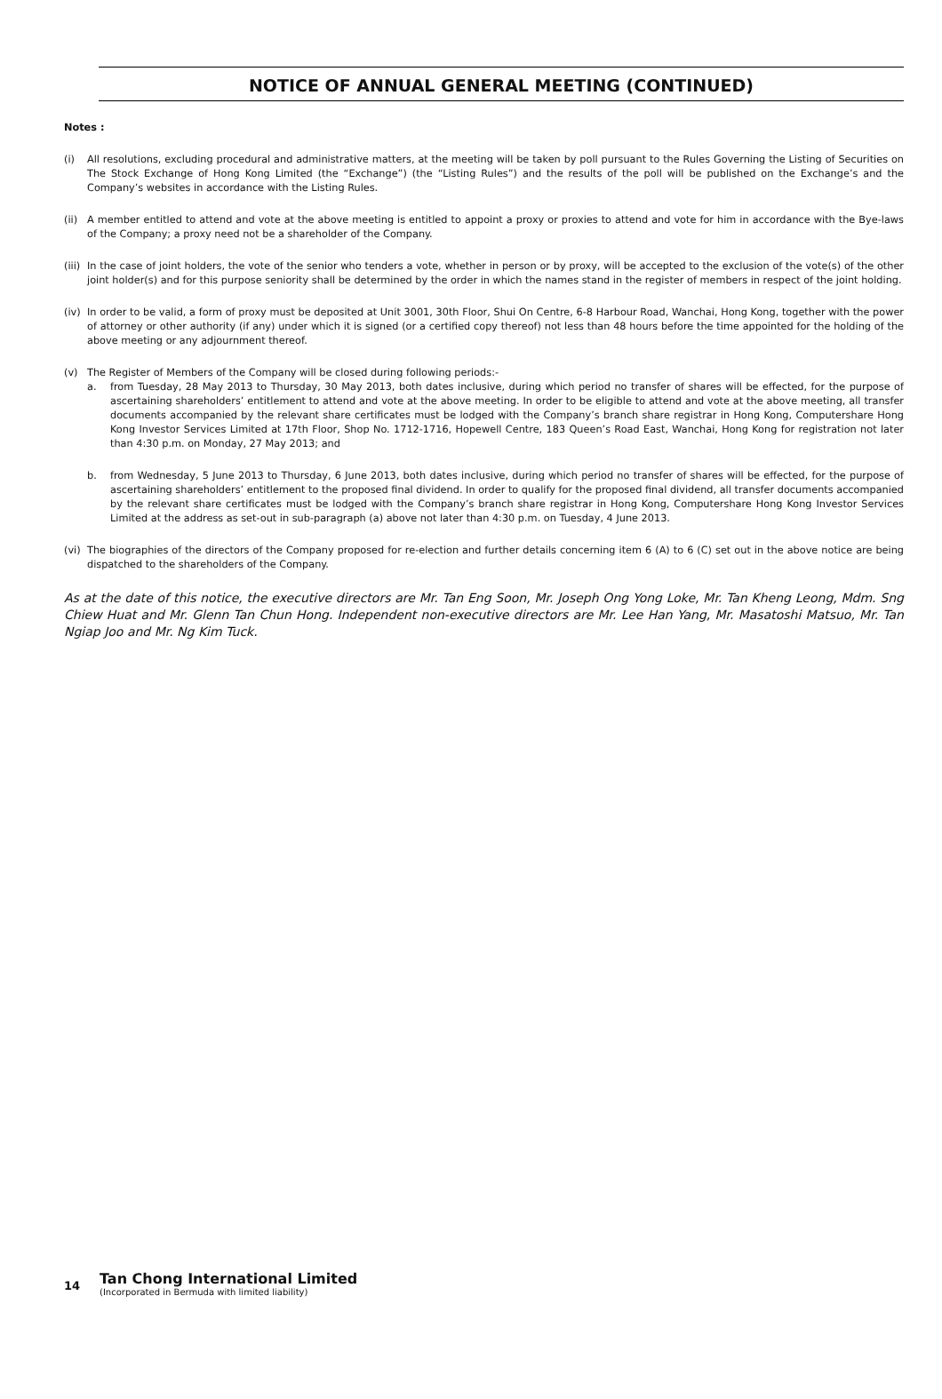NOTICE OF ANNUAL GENERAL MEETING (CONTINUED)
Notes :
(i) All resolutions, excluding procedural and administrative matters, at the meeting will be taken by poll pursuant to the Rules Governing the Listing of Securities on The Stock Exchange of Hong Kong Limited (the “Exchange”) (the “Listing Rules”) and the results of the poll will be published on the Exchange’s and the Company’s websites in accordance with the Listing Rules.
(ii)
A member entitled to attend and vote at the above meeting is entitled to appoint a proxy or proxies to attend and vote for him in accordance with the Bye-laws of the Company; a proxy need not be a shareholder of the Company.
(iii)
In the case of joint holders, the vote of the senior who tenders a vote, whether in person or by proxy, will be accepted to the exclusion of the vote(s) of the other joint holder(s) and for this purpose seniority shall be determined by the order in which the names stand in the register of members in respect of the joint holding.
(iv)
In order to be valid, a form of proxy must be deposited at Unit 3001, 30th Floor, Shui On Centre, 6-8 Harbour Road, Wanchai, Hong Kong, together with the power of attorney or other authority (if any) under which it is signed (or a certified copy thereof) not less than 48 hours before the time appointed for the holding of the above meeting or any adjournment thereof.
(v) The Register of Members of the Company will be closed during following periods:-
a. from Tuesday, 28 May 2013 to Thursday, 30 May 2013, both dates inclusive, during which period no transfer of shares will be effected, for the purpose of ascertaining shareholders’ entitlement to attend and vote at the above meeting. In order to be eligible to attend and vote at the above meeting, all transfer documents accompanied by the relevant share certificates must be lodged with the Company’s branch share registrar in Hong Kong, Computershare Hong Kong Investor Services Limited at 17th Floor, Shop No. 1712-1716, Hopewell Centre, 183 Queen’s Road East, Wanchai, Hong Kong for registration not later than 4:30 p.m. on Monday, 27 May 2013; and
b. from Wednesday, 5 June 2013 to Thursday, 6 June 2013, both dates inclusive, during which period no transfer of shares will be effected, for the purpose of ascertaining shareholders’ entitlement to the proposed final dividend. In order to qualify for the proposed final dividend, all transfer documents accompanied by the relevant share certificates must be lodged with the Company’s branch share registrar in Hong Kong, Computershare Hong Kong Investor Services Limited at the address as set-out in sub-paragraph (a) above not later than 4:30 p.m. on Tuesday, 4 June 2013.
(vi)
The biographies of the directors of the Company proposed for re-election and further details concerning item 6 (A) to 6 (C) set out in the above notice are being dispatched to the shareholders of the Company.
As at the date of this notice, the executive directors are Mr. Tan Eng Soon, Mr. Joseph Ong Yong Loke, Mr. Tan Kheng Leong, Mdm. Sng Chiew Huat and Mr. Glenn Tan Chun Hong. Independent non-executive directors are Mr. Lee Han Yang, Mr. Masatoshi Matsuo, Mr. Tan Ngiap Joo and Mr. Ng Kim Tuck.
14
Tan Chong International Limited
(Incorporated in Bermuda with limited liability)